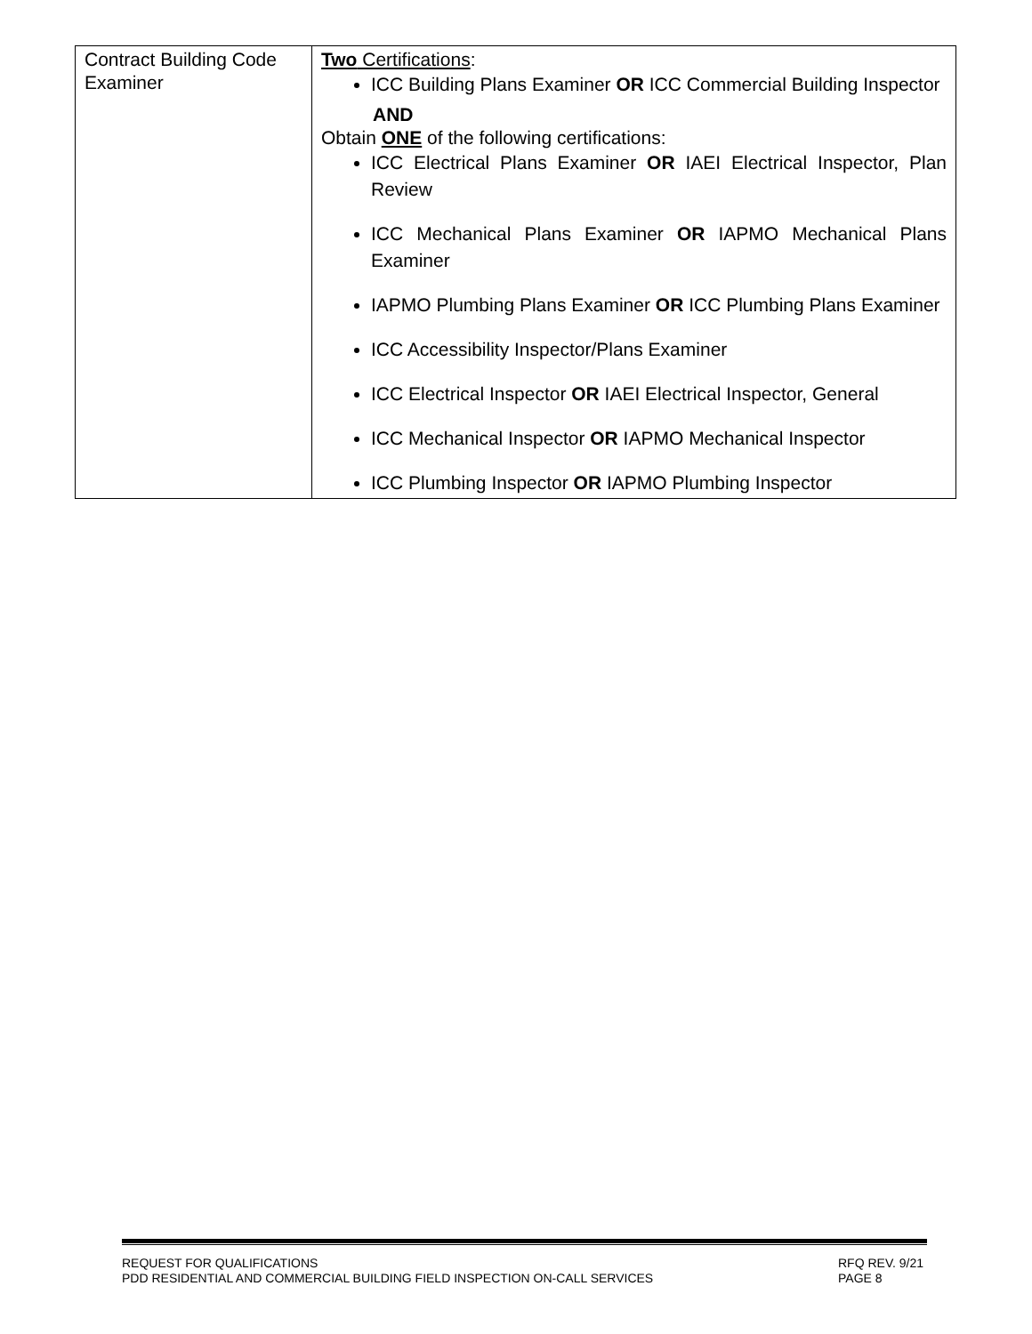| Contract Building Code Examiner | Two Certifications : ICC Building Plans Examiner OR ICC Commercial Building Inspector AND Obtain ONE of the following certifications: ICC Electrical Plans Examiner OR IAEI Electrical Inspector, Plan Review ICC Mechanical Plans Examiner OR IAPMO Mechanical Plans Examiner IAPMO Plumbing Plans Examiner OR ICC Plumbing Plans Examiner ICC Accessibility Inspector/Plans Examiner ICC Electrical Inspector OR IAEI Electrical Inspector, General ICC Mechanical Inspector OR IAPMO Mechanical Inspector ICC Plumbing Inspector OR IAPMO Plumbing Inspector |
REQUEST FOR QUALIFICATIONS RFQ REV. 9/21
PDD RESIDENTIAL AND COMMERCIAL BUILDING FIELD INSPECTION ON-CALL SERVICES PAGE 8